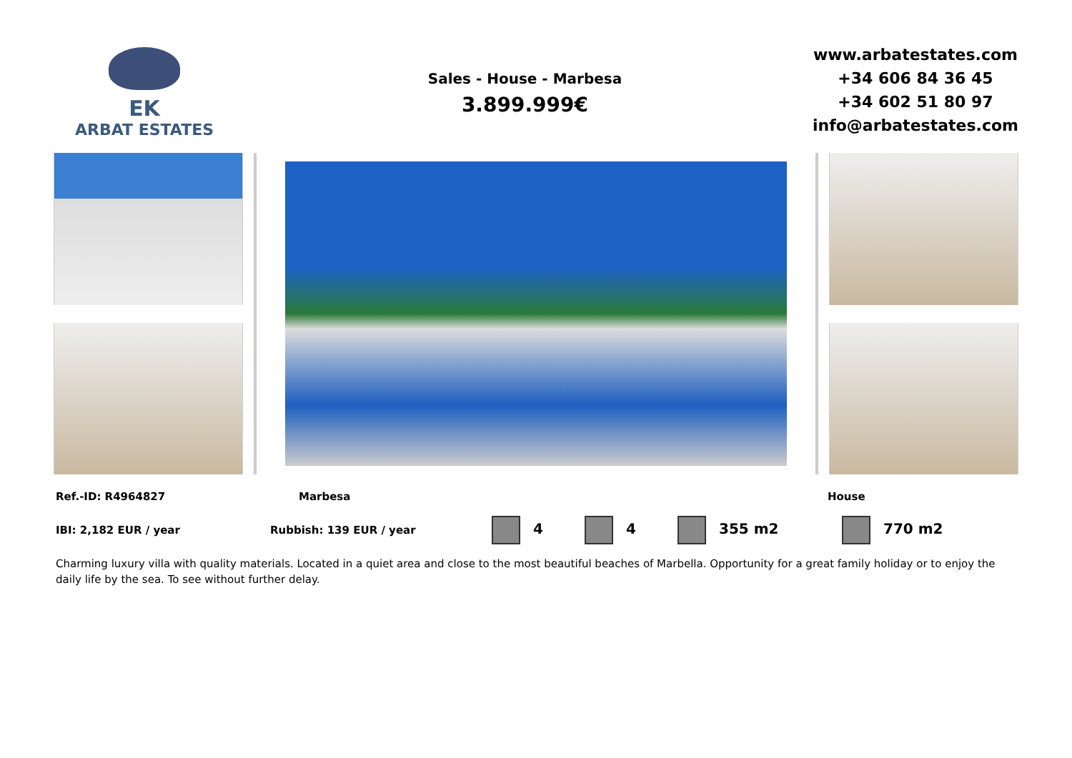EK
ARBAT ESTATES
Sales - House - Marbesa
3.899.999€
www.arbatestates.com
+34 606 84 36 45
+34 602 51 80 97
info@arbatestates.com
Ref.-ID: R4964827 Marbesa House
IBI: 2,182 EUR / year Rubbish: 139 EUR / year 4 4 355 m2 770 m2
Charming luxury villa with quality materials. Located in a quiet area and close to the most beautiful beaches of Marbella. Opportunity for a great family holiday or to enjoy the daily life by the sea. To see without further delay.